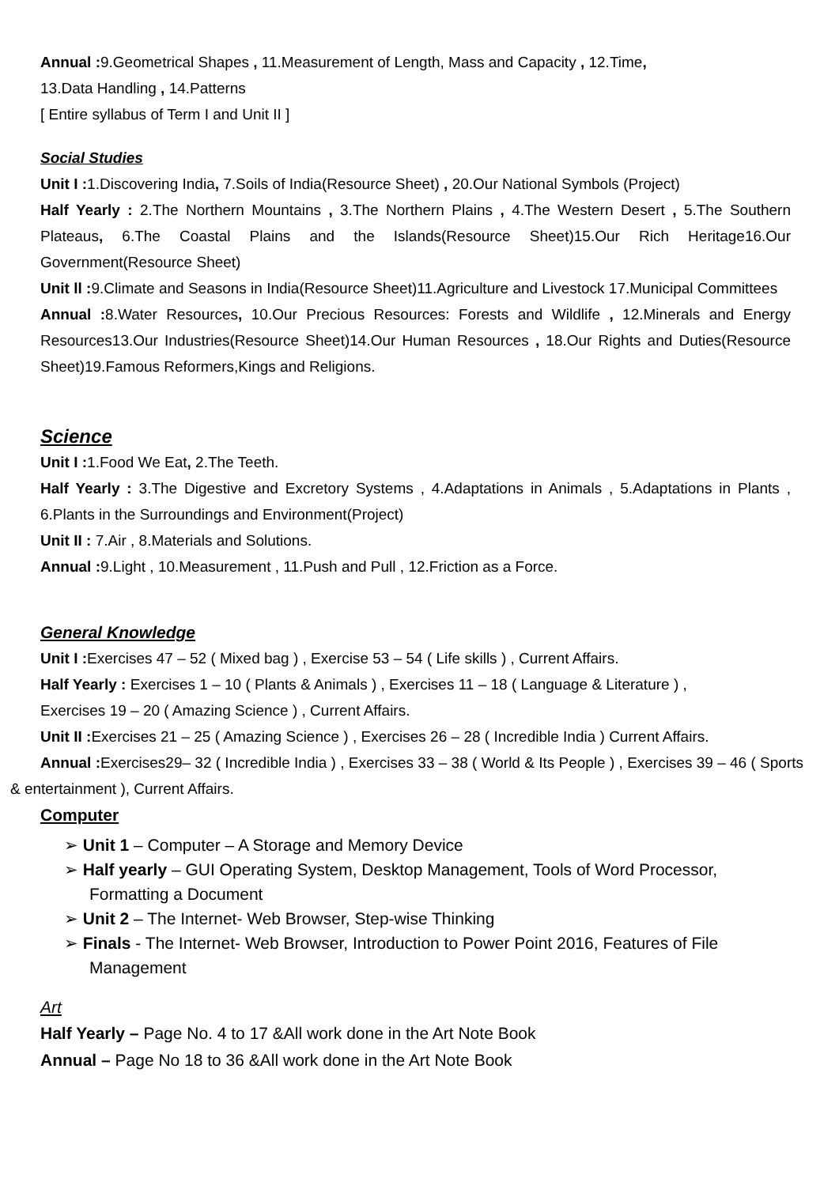Annual : 9.Geometrical Shapes , 11.Measurement of Length, Mass and Capacity , 12.Time,
13.Data Handling , 14.Patterns
[ Entire syllabus of Term I and Unit II ]
Social Studies
Unit I : 1.Discovering India, 7.Soils of India(Resource Sheet) , 20.Our National Symbols (Project)
Half Yearly : 2.The Northern Mountains , 3.The Northern Plains , 4.The Western Desert , 5.The Southern Plateaus, 6.The Coastal Plains and the Islands(Resource Sheet)15.Our Rich Heritage16.Our Government(Resource Sheet)
Unit ll : 9.Climate and Seasons in India(Resource Sheet)11.Agriculture and Livestock 17.Municipal Committees
Annual : 8.Water Resources, 10.Our Precious Resources: Forests and Wildlife , 12.Minerals and Energy Resources13.Our Industries(Resource Sheet)14.Our Human Resources , 18.Our Rights and Duties(Resource Sheet)19.Famous Reformers,Kings and Religions.
Science
Unit I : 1.Food We Eat, 2.The Teeth.
Half Yearly : 3.The Digestive and Excretory Systems , 4.Adaptations in Animals , 5.Adaptations in Plants , 6.Plants in the Surroundings and Environment(Project)
Unit II : 7.Air , 8.Materials and Solutions.
Annual : 9.Light , 10.Measurement , 11.Push and Pull , 12.Friction as a Force.
General Knowledge
Unit I : Exercises 47 – 52 ( Mixed bag ) , Exercise 53 – 54 ( Life skills ) , Current Affairs.
Half Yearly : Exercises 1 – 10 ( Plants & Animals ) , Exercises 11 – 18 ( Language & Literature ) ,
Exercises 19 – 20 ( Amazing Science ) , Current Affairs.
Unit II : Exercises 21 – 25 ( Amazing Science ) , Exercises 26 – 28 ( Incredible India ) Current Affairs.
Annual : Exercises29– 32 ( Incredible India ) , Exercises 33 – 38 ( World & Its People ) , Exercises 39 – 46 ( Sports & entertainment ), Current Affairs.
Computer
➢ Unit 1 – Computer – A Storage and Memory Device
➢ Half yearly – GUI Operating System, Desktop Management, Tools of Word Processor, Formatting a Document
➢ Unit 2 – The Internet- Web Browser, Step-wise Thinking
➢ Finals - The Internet- Web Browser, Introduction to Power Point 2016, Features of File Management
Art
Half Yearly – Page No. 4 to 17 &All work done in the Art Note Book
Annual – Page No 18 to 36 &All work done in the Art Note Book